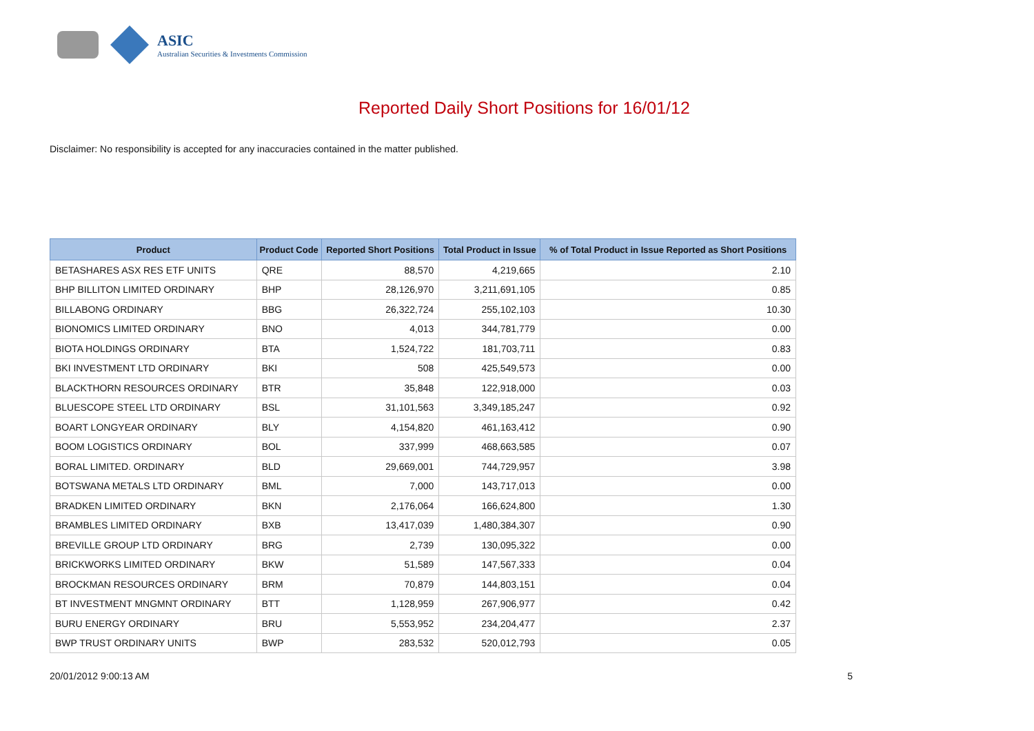ASIC
Australian Securities & Investments Commission
Reported Daily Short Positions for 16/01/12
Disclaimer: No responsibility is accepted for any inaccuracies contained in the matter published.
| Product | Product Code | Reported Short Positions | Total Product in Issue | % of Total Product in Issue Reported as Short Positions |
| --- | --- | --- | --- | --- |
| BETASHARES ASX RES ETF UNITS | QRE | 88,570 | 4,219,665 | 2.10 |
| BHP BILLITON LIMITED ORDINARY | BHP | 28,126,970 | 3,211,691,105 | 0.85 |
| BILLABONG ORDINARY | BBG | 26,322,724 | 255,102,103 | 10.30 |
| BIONOMICS LIMITED ORDINARY | BNO | 4,013 | 344,781,779 | 0.00 |
| BIOTA HOLDINGS ORDINARY | BTA | 1,524,722 | 181,703,711 | 0.83 |
| BKI INVESTMENT LTD ORDINARY | BKI | 508 | 425,549,573 | 0.00 |
| BLACKTHORN RESOURCES ORDINARY | BTR | 35,848 | 122,918,000 | 0.03 |
| BLUESCOPE STEEL LTD ORDINARY | BSL | 31,101,563 | 3,349,185,247 | 0.92 |
| BOART LONGYEAR ORDINARY | BLY | 4,154,820 | 461,163,412 | 0.90 |
| BOOM LOGISTICS ORDINARY | BOL | 337,999 | 468,663,585 | 0.07 |
| BORAL LIMITED. ORDINARY | BLD | 29,669,001 | 744,729,957 | 3.98 |
| BOTSWANA METALS LTD ORDINARY | BML | 7,000 | 143,717,013 | 0.00 |
| BRADKEN LIMITED ORDINARY | BKN | 2,176,064 | 166,624,800 | 1.30 |
| BRAMBLES LIMITED ORDINARY | BXB | 13,417,039 | 1,480,384,307 | 0.90 |
| BREVILLE GROUP LTD ORDINARY | BRG | 2,739 | 130,095,322 | 0.00 |
| BRICKWORKS LIMITED ORDINARY | BKW | 51,589 | 147,567,333 | 0.04 |
| BROCKMAN RESOURCES ORDINARY | BRM | 70,879 | 144,803,151 | 0.04 |
| BT INVESTMENT MNGMNT ORDINARY | BTT | 1,128,959 | 267,906,977 | 0.42 |
| BURU ENERGY ORDINARY | BRU | 5,553,952 | 234,204,477 | 2.37 |
| BWP TRUST ORDINARY UNITS | BWP | 283,532 | 520,012,793 | 0.05 |
20/01/2012 9:00:13 AM 5